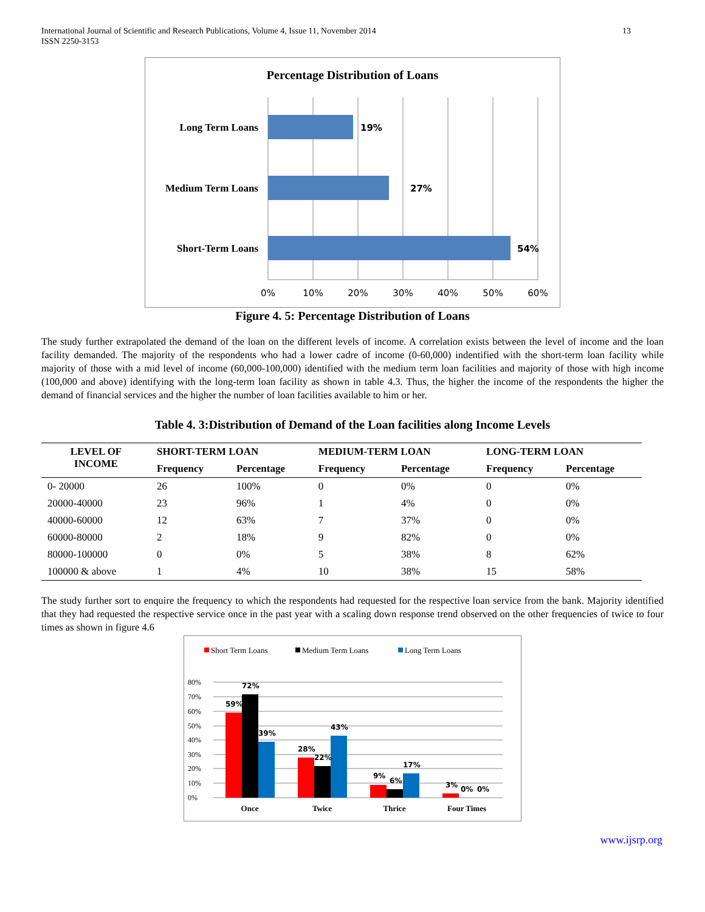International Journal of Scientific and Research Publications, Volume 4, Issue 11, November 2014
ISSN 2250-3153
13
Percentage Distribution of Loans
Long Term Loans
Medium Term Loans
Short-Term Loans
19%
27%
54%
0%
10%
20%
30%
40%
50%
60%
Figure 4. 5: Percentage Distribution of Loans
The study further extrapolated the demand of the loan on the different levels of income. A correlation exists between the level of income and the loan facility demanded. The majority of the respondents who had a lower cadre of income (0-60,000) indentified with the short-term loan facility while majority of those with a mid level of income (60,000-100,000) identified with the medium term loan facilities and majority of those with high income (100,000 and above) identifying with the long-term loan facility as shown in table 4.3. Thus, the higher the income of the respondents the higher the demand of financial services and the higher the number of loan facilities available to him or her.
Table 4. 3:Distribution of Demand of the Loan facilities along Income Levels
| LEVEL OF INCOME | SHORT-TERM LOAN | | MEDIUM-TERM LOAN | | LONG-TERM LOAN | |
| --- | --- | --- | --- | --- | --- | --- |
| | Frequency | Percentage | Frequency | Percentage | Frequency | Percentage |
| 0- 20000 | 26 | 100% | 0 | 0% | 0 | 0% |
| 20000-40000 | 23 | 96% | 1 | 4% | 0 | 0% |
| 40000-60000 | 12 | 63% | 7 | 37% | 0 | 0% |
| 60000-80000 | 2 | 18% | 9 | 82% | 0 | 0% |
| 80000-100000 | 0 | 0% | 5 | 38% | 8 | 62% |
| 100000 & above | 1 | 4% | 10 | 38% | 15 | 58% |
The study further sort to enquire the frequency to which the respondents had requested for the respective loan service from the bank. Majority identified that they had requested the respective service once in the past year with a scaling down response trend observed on the other frequencies of twice to four times as shown in figure 4.6
Short Term Loans
Medium Term Loans
Long Term Loans
80%
70%
60%
50%
40%
30%
20%
10%
0%
59%
72%
39%
28%
22%
43%
9%
6%
17%
3%
0%
0%
Once
Twice
Thrice
Four Times
www.ijsrp.org